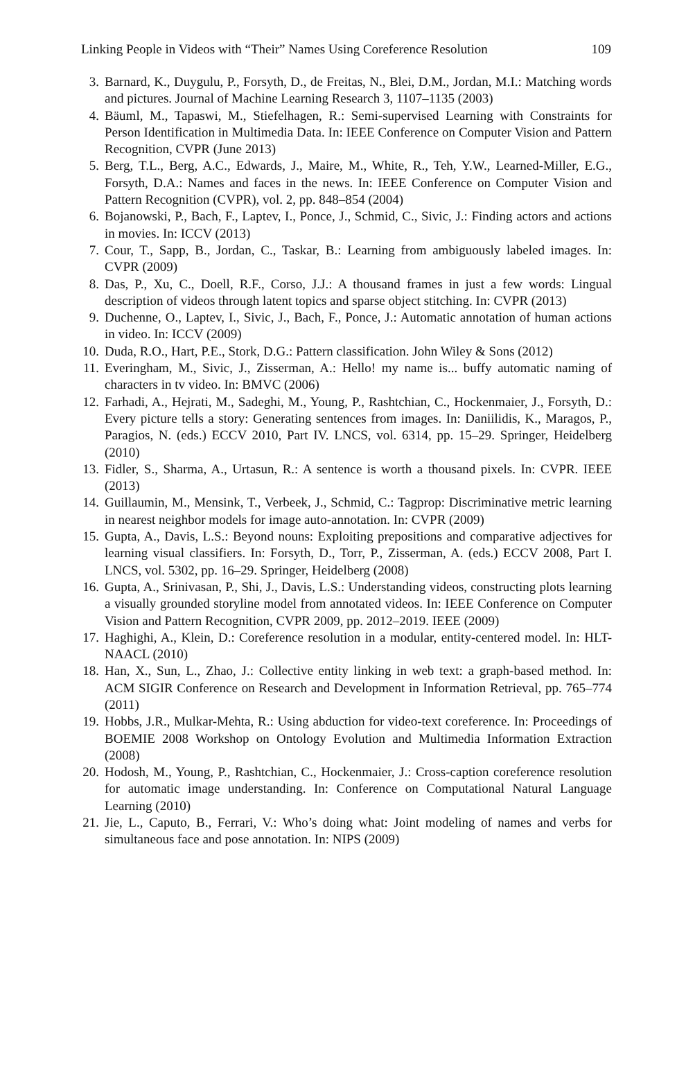Linking People in Videos with “Their” Names Using Coreference Resolution 109
3. Barnard, K., Duygulu, P., Forsyth, D., de Freitas, N., Blei, D.M., Jordan, M.I.: Matching words and pictures. Journal of Machine Learning Research 3, 1107–1135 (2003)
4. Bäuml, M., Tapaswi, M., Stiefelhagen, R.: Semi-supervised Learning with Constraints for Person Identification in Multimedia Data. In: IEEE Conference on Computer Vision and Pattern Recognition, CVPR (June 2013)
5. Berg, T.L., Berg, A.C., Edwards, J., Maire, M., White, R., Teh, Y.W., Learned-Miller, E.G., Forsyth, D.A.: Names and faces in the news. In: IEEE Conference on Computer Vision and Pattern Recognition (CVPR), vol. 2, pp. 848–854 (2004)
6. Bojanowski, P., Bach, F., Laptev, I., Ponce, J., Schmid, C., Sivic, J.: Finding actors and actions in movies. In: ICCV (2013)
7. Cour, T., Sapp, B., Jordan, C., Taskar, B.: Learning from ambiguously labeled images. In: CVPR (2009)
8. Das, P., Xu, C., Doell, R.F., Corso, J.J.: A thousand frames in just a few words: Lingual description of videos through latent topics and sparse object stitching. In: CVPR (2013)
9. Duchenne, O., Laptev, I., Sivic, J., Bach, F., Ponce, J.: Automatic annotation of human actions in video. In: ICCV (2009)
10. Duda, R.O., Hart, P.E., Stork, D.G.: Pattern classification. John Wiley & Sons (2012)
11. Everingham, M., Sivic, J., Zisserman, A.: Hello! my name is... buffy automatic naming of characters in tv video. In: BMVC (2006)
12. Farhadi, A., Hejrati, M., Sadeghi, M., Young, P., Rashtchian, C., Hockenmaier, J., Forsyth, D.: Every picture tells a story: Generating sentences from images. In: Daniilidis, K., Maragos, P., Paragios, N. (eds.) ECCV 2010, Part IV. LNCS, vol. 6314, pp. 15–29. Springer, Heidelberg (2010)
13. Fidler, S., Sharma, A., Urtasun, R.: A sentence is worth a thousand pixels. In: CVPR. IEEE (2013)
14. Guillaumin, M., Mensink, T., Verbeek, J., Schmid, C.: Tagprop: Discriminative metric learning in nearest neighbor models for image auto-annotation. In: CVPR (2009)
15. Gupta, A., Davis, L.S.: Beyond nouns: Exploiting prepositions and comparative adjectives for learning visual classifiers. In: Forsyth, D., Torr, P., Zisserman, A. (eds.) ECCV 2008, Part I. LNCS, vol. 5302, pp. 16–29. Springer, Heidelberg (2008)
16. Gupta, A., Srinivasan, P., Shi, J., Davis, L.S.: Understanding videos, constructing plots learning a visually grounded storyline model from annotated videos. In: IEEE Conference on Computer Vision and Pattern Recognition, CVPR 2009, pp. 2012–2019. IEEE (2009)
17. Haghighi, A., Klein, D.: Coreference resolution in a modular, entity-centered model. In: HLT-NAACL (2010)
18. Han, X., Sun, L., Zhao, J.: Collective entity linking in web text: a graph-based method. In: ACM SIGIR Conference on Research and Development in Information Retrieval, pp. 765–774 (2011)
19. Hobbs, J.R., Mulkar-Mehta, R.: Using abduction for video-text coreference. In: Proceedings of BOEMIE 2008 Workshop on Ontology Evolution and Multimedia Information Extraction (2008)
20. Hodosh, M., Young, P., Rashtchian, C., Hockenmaier, J.: Cross-caption coreference resolution for automatic image understanding. In: Conference on Computational Natural Language Learning (2010)
21. Jie, L., Caputo, B., Ferrari, V.: Who’s doing what: Joint modeling of names and verbs for simultaneous face and pose annotation. In: NIPS (2009)